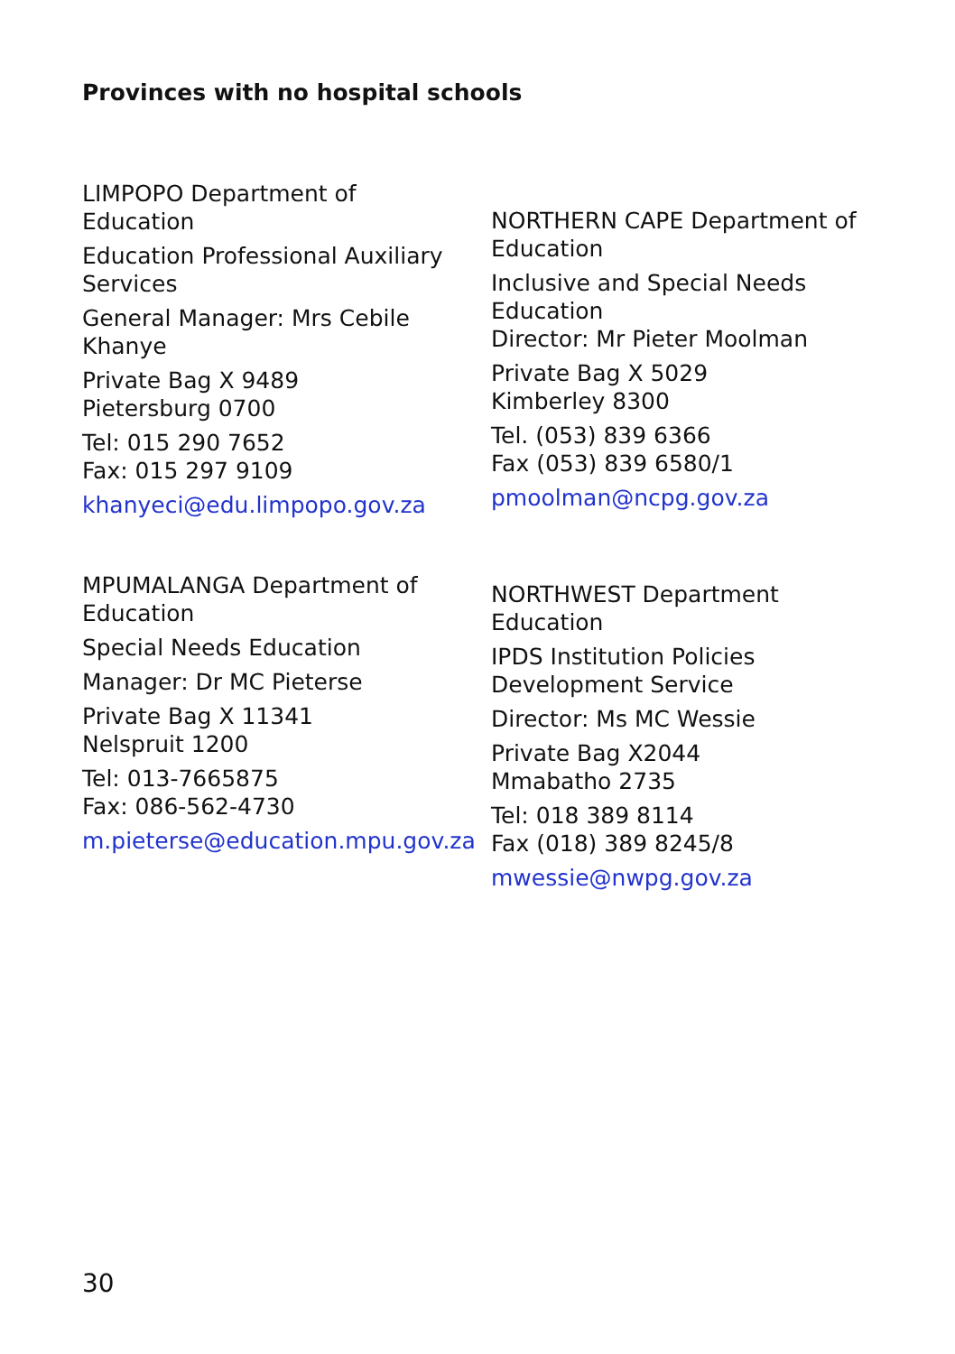Provinces with no hospital schools
LIMPOPO Department of Education
Education Professional Auxiliary Services
General Manager: Mrs Cebile Khanye
Private Bag X 9489
Pietersburg 0700
Tel: 015 290 7652
Fax: 015 297 9109
khanyeci@edu.limpopo.gov.za
NORTHERN CAPE Department of Education
Inclusive and Special Needs Education
Director: Mr Pieter Moolman
Private Bag X 5029
Kimberley 8300
Tel. (053) 839 6366
Fax (053) 839 6580/1
pmoolman@ncpg.gov.za
MPUMALANGA Department of Education
Special Needs Education
Manager: Dr MC Pieterse
Private Bag X 11341
Nelspruit 1200
Tel: 013-7665875
Fax: 086-562-4730
m.pieterse@education.mpu.gov.za
NORTHWEST Department Education
IPDS Institution Policies Development Service
Director: Ms MC Wessie
Private Bag X2044
Mmabatho 2735
Tel: 018 389 8114
Fax (018) 389 8245/8
mwessie@nwpg.gov.za
30